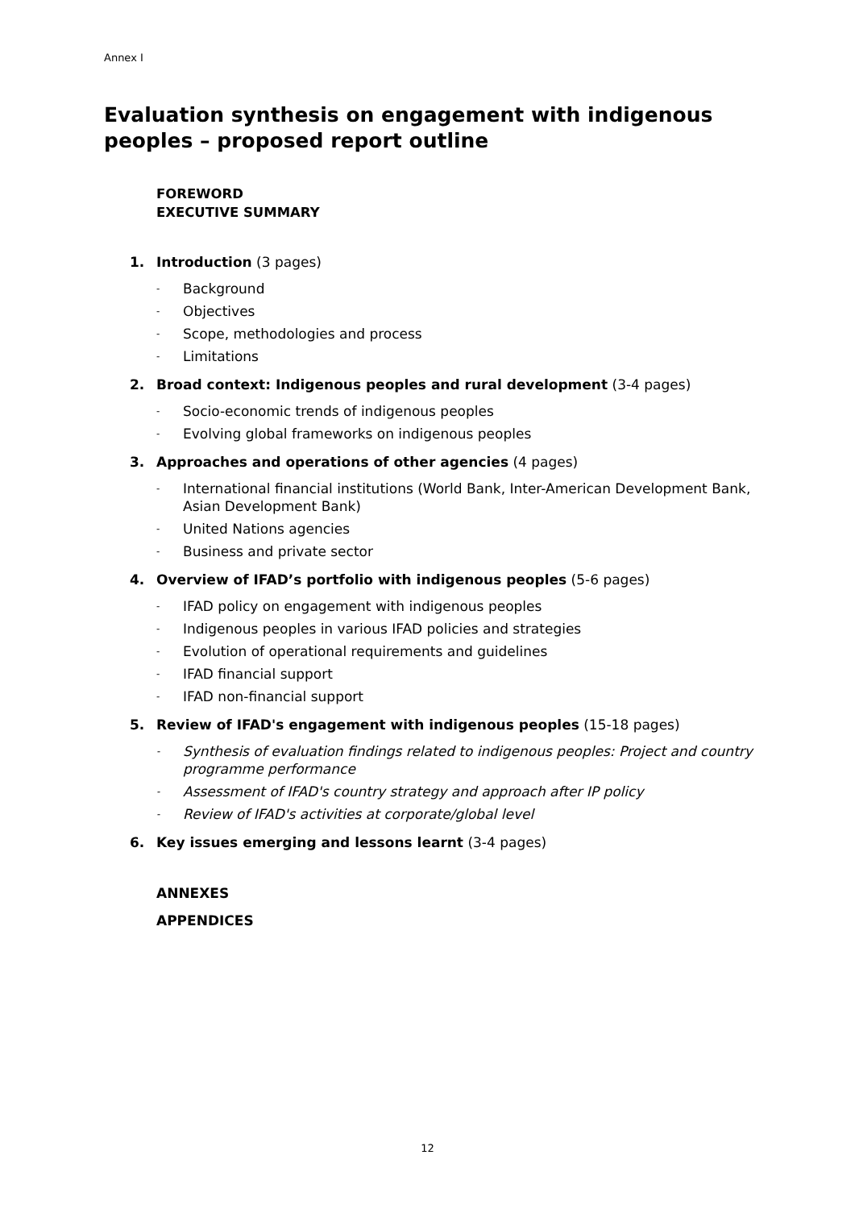Annex I
Evaluation synthesis on engagement with indigenous peoples – proposed report outline
FOREWORD
EXECUTIVE SUMMARY
1. Introduction (3 pages)
- Background
- Objectives
- Scope, methodologies and process
- Limitations
2. Broad context: Indigenous peoples and rural development (3-4 pages)
- Socio-economic trends of indigenous peoples
- Evolving global frameworks on indigenous peoples
3. Approaches and operations of other agencies (4 pages)
- International financial institutions (World Bank, Inter-American Development Bank, Asian Development Bank)
- United Nations agencies
- Business and private sector
4. Overview of IFAD’s portfolio with indigenous peoples (5-6 pages)
- IFAD policy on engagement with indigenous peoples
- Indigenous peoples in various IFAD policies and strategies
- Evolution of operational requirements and guidelines
- IFAD financial support
- IFAD non-financial support
5. Review of IFAD's engagement with indigenous peoples (15-18 pages)
- Synthesis of evaluation findings related to indigenous peoples: Project and country programme performance
- Assessment of IFAD's country strategy and approach after IP policy
- Review of IFAD's activities at corporate/global level
6. Key issues emerging and lessons learnt (3-4 pages)
ANNEXES
APPENDICES
12